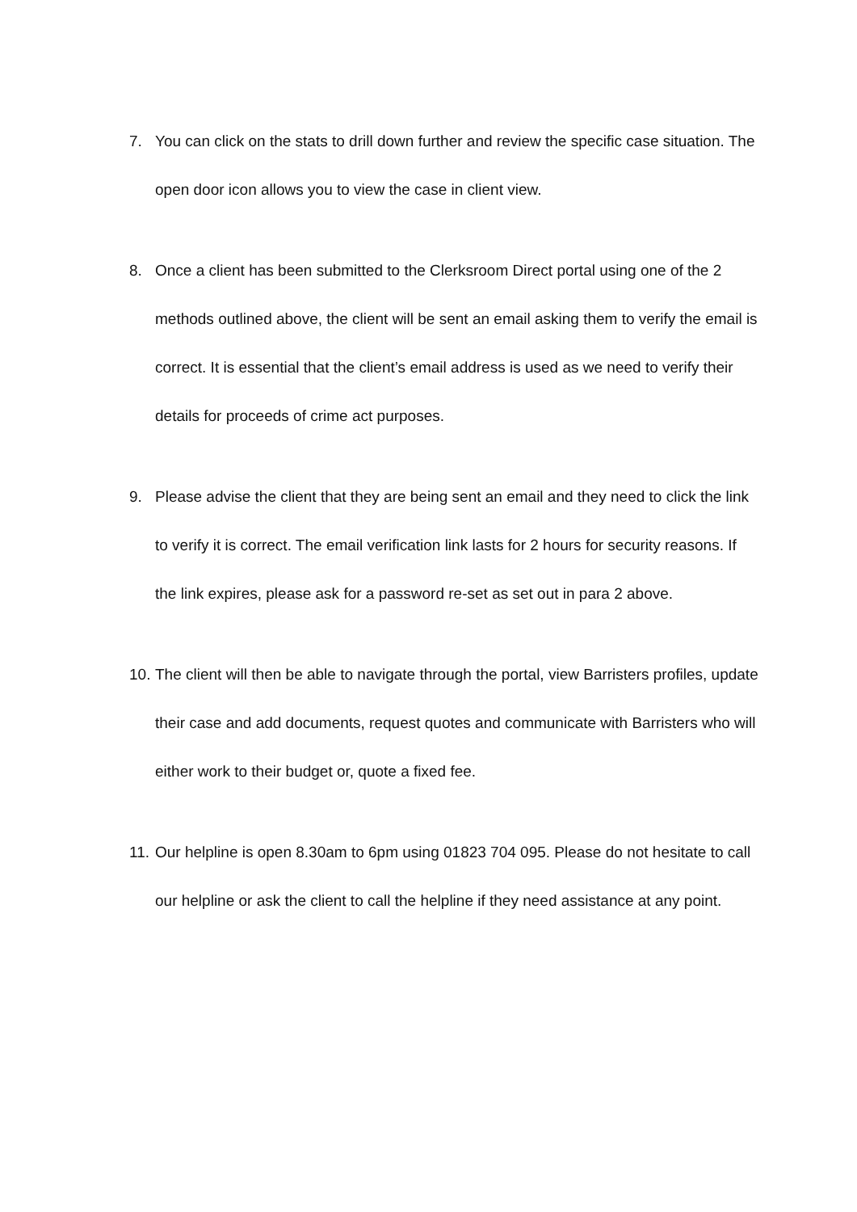7. You can click on the stats to drill down further and review the specific case situation. The open door icon allows you to view the case in client view.
8. Once a client has been submitted to the Clerksroom Direct portal using one of the 2 methods outlined above, the client will be sent an email asking them to verify the email is correct. It is essential that the client’s email address is used as we need to verify their details for proceeds of crime act purposes.
9. Please advise the client that they are being sent an email and they need to click the link to verify it is correct. The email verification link lasts for 2 hours for security reasons. If the link expires, please ask for a password re-set as set out in para 2 above.
10.
The client will then be able to navigate through the portal, view Barristers profiles, update their case and add documents, request quotes and communicate with Barristers who will either work to their budget or, quote a fixed fee.
11.
Our helpline is open 8.30am to 6pm using 01823 704 095. Please do not hesitate to call our helpline or ask the client to call the helpline if they need assistance at any point.